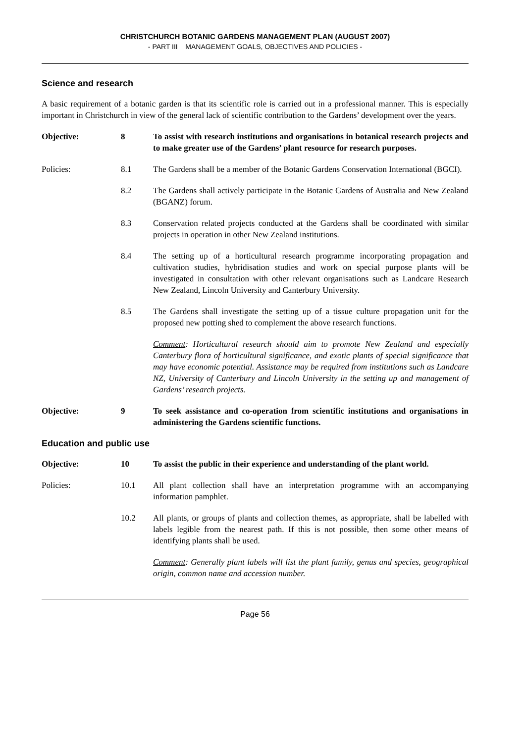CHRISTCHURCH BOTANIC GARDENS MANAGEMENT PLAN (AUGUST 2007)
- PART III MANAGEMENT GOALS, OBJECTIVES AND POLICIES -
Science and research
A basic requirement of a botanic garden is that its scientific role is carried out in a professional manner. This is especially important in Christchurch in view of the general lack of scientific contribution to the Gardens’ development over the years.
Objective: 8 To assist with research institutions and organisations in botanical research projects and to make greater use of the Gardens’ plant resource for research purposes.
Policies: 8.1 The Gardens shall be a member of the Botanic Gardens Conservation International (BGCI).
8.2 The Gardens shall actively participate in the Botanic Gardens of Australia and New Zealand (BGANZ) forum.
8.3 Conservation related projects conducted at the Gardens shall be coordinated with similar projects in operation in other New Zealand institutions.
8.4 The setting up of a horticultural research programme incorporating propagation and cultivation studies, hybridisation studies and work on special purpose plants will be investigated in consultation with other relevant organisations such as Landcare Research New Zealand, Lincoln University and Canterbury University.
8.5 The Gardens shall investigate the setting up of a tissue culture propagation unit for the proposed new potting shed to complement the above research functions.
Comment: Horticultural research should aim to promote New Zealand and especially Canterbury flora of horticultural significance, and exotic plants of special significance that may have economic potential. Assistance may be required from institutions such as Landcare NZ, University of Canterbury and Lincoln University in the setting up and management of Gardens’ research projects.
Objective: 9 To seek assistance and co-operation from scientific institutions and organisations in administering the Gardens scientific functions.
Education and public use
Objective: 10 To assist the public in their experience and understanding of the plant world.
Policies: 10.1 All plant collection shall have an interpretation programme with an accompanying information pamphlet.
10.2 All plants, or groups of plants and collection themes, as appropriate, shall be labelled with labels legible from the nearest path. If this is not possible, then some other means of identifying plants shall be used.
Comment: Generally plant labels will list the plant family, genus and species, geographical origin, common name and accession number.
Page 56